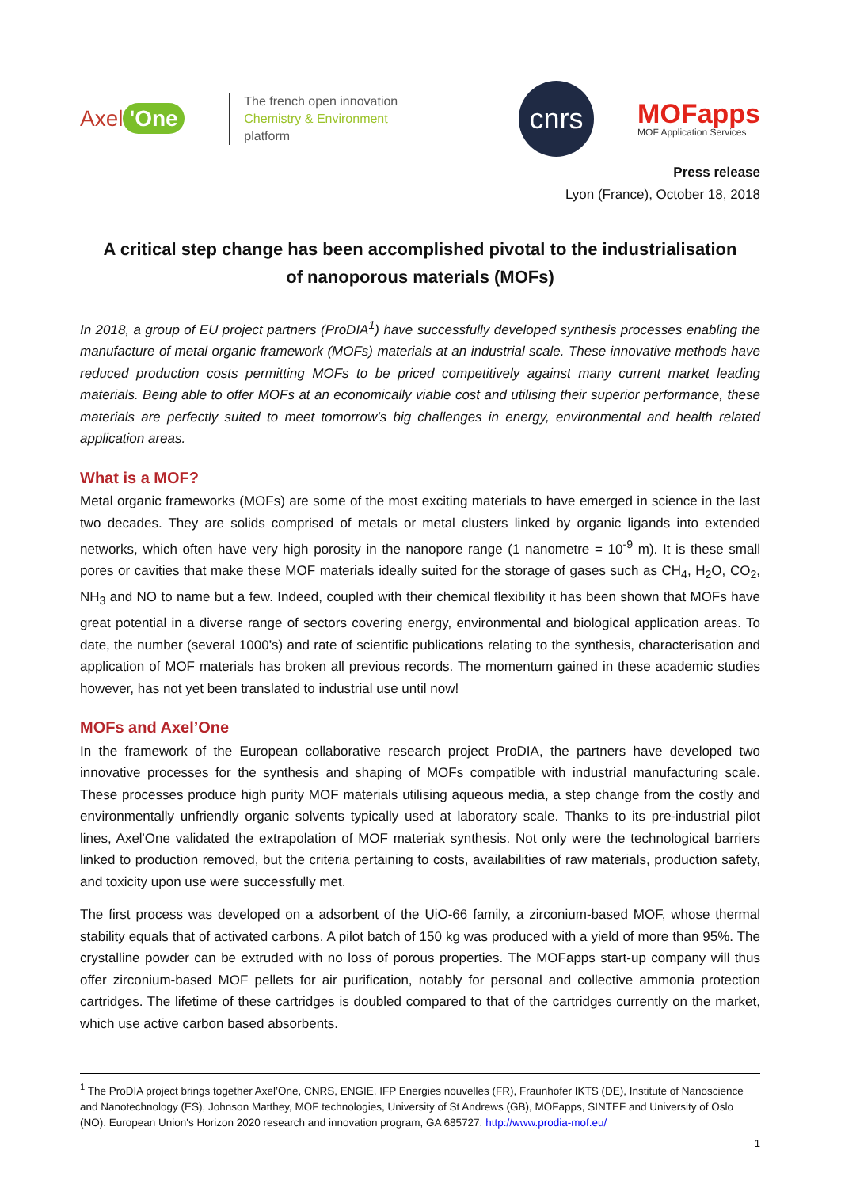Axel 'One
The french open innovation
Chemistry & Environment
platform
cnrs
MOFapps
MOF Application Services
Press release
Lyon (France), October 18, 2018
A critical step change has been accomplished pivotal to the industrialisation
of nanoporous materials (MOFs)
In 2018, a group of EU project partners (ProDIA<sup>1</sup>) have successfully developed synthesis processes enabling the manufacture of metal organic framework (MOFs) materials at an industrial scale. These innovative methods have reduced production costs permitting MOFs to be priced competitively against many current market leading materials. Being able to offer MOFs at an economically viable cost and utilising their superior performance, these materials are perfectly suited to meet tomorrow’s big challenges in energy, environmental and health related application areas.
What is a MOF?
Metal organic frameworks (MOFs) are some of the most exciting materials to have emerged in science in the last two decades. They are solids comprised of metals or metal clusters linked by organic ligands into extended networks, which often have very high porosity in the nanopore range (1 nanometre = 10<sup>-9</sup> m). It is these small pores or cavities that make these MOF materials ideally suited for the storage of gases such as CH<sub>4</sub>, H<sub>2</sub>O, CO<sub>2</sub>, NH<sub>3</sub> and NO to name but a few. Indeed, coupled with their chemical flexibility it has been shown that MOFs have great potential in a diverse range of sectors covering energy, environmental and biological application areas. To date, the number (several 1000’s) and rate of scientific publications relating to the synthesis, characterisation and application of MOF materials has broken all previous records. The momentum gained in these academic studies however, has not yet been translated to industrial use until now!
MOFs and Axel’One
In the framework of the European collaborative research project ProDIA, the partners have developed two innovative processes for the synthesis and shaping of MOFs compatible with industrial manufacturing scale. These processes produce high purity MOF materials utilising aqueous media, a step change from the costly and environmentally unfriendly organic solvents typically used at laboratory scale. Thanks to its pre-industrial pilot lines, Axel'One validated the extrapolation of MOF materiak synthesis. Not only were the technological barriers linked to production removed, but the criteria pertaining to costs, availabilities of raw materials, production safety, and toxicity upon use were successfully met.
The first process was developed on a adsorbent of the UiO-66 family, a zirconium-based MOF, whose thermal stability equals that of activated carbons. A pilot batch of 150 kg was produced with a yield of more than 95%. The crystalline powder can be extruded with no loss of porous properties. The MOFapps start-up company will thus offer zirconium-based MOF pellets for air purification, notably for personal and collective ammonia protection cartridges. The lifetime of these cartridges is doubled compared to that of the cartridges currently on the market, which use active carbon based absorbents.
<sup>1</sup> The ProDIA project brings together Axel’One, CNRS, ENGIE, IFP Energies nouvelles (FR), Fraunhofer IKTS (DE), Institute of Nanoscience and Nanotechnology (ES), Johnson Matthey, MOF technologies, University of St Andrews (GB), MOFapps, SINTEF and University of Oslo (NO). European Union's Horizon 2020 research and innovation program, GA 685727. http://www.prodia-mof.eu/
1